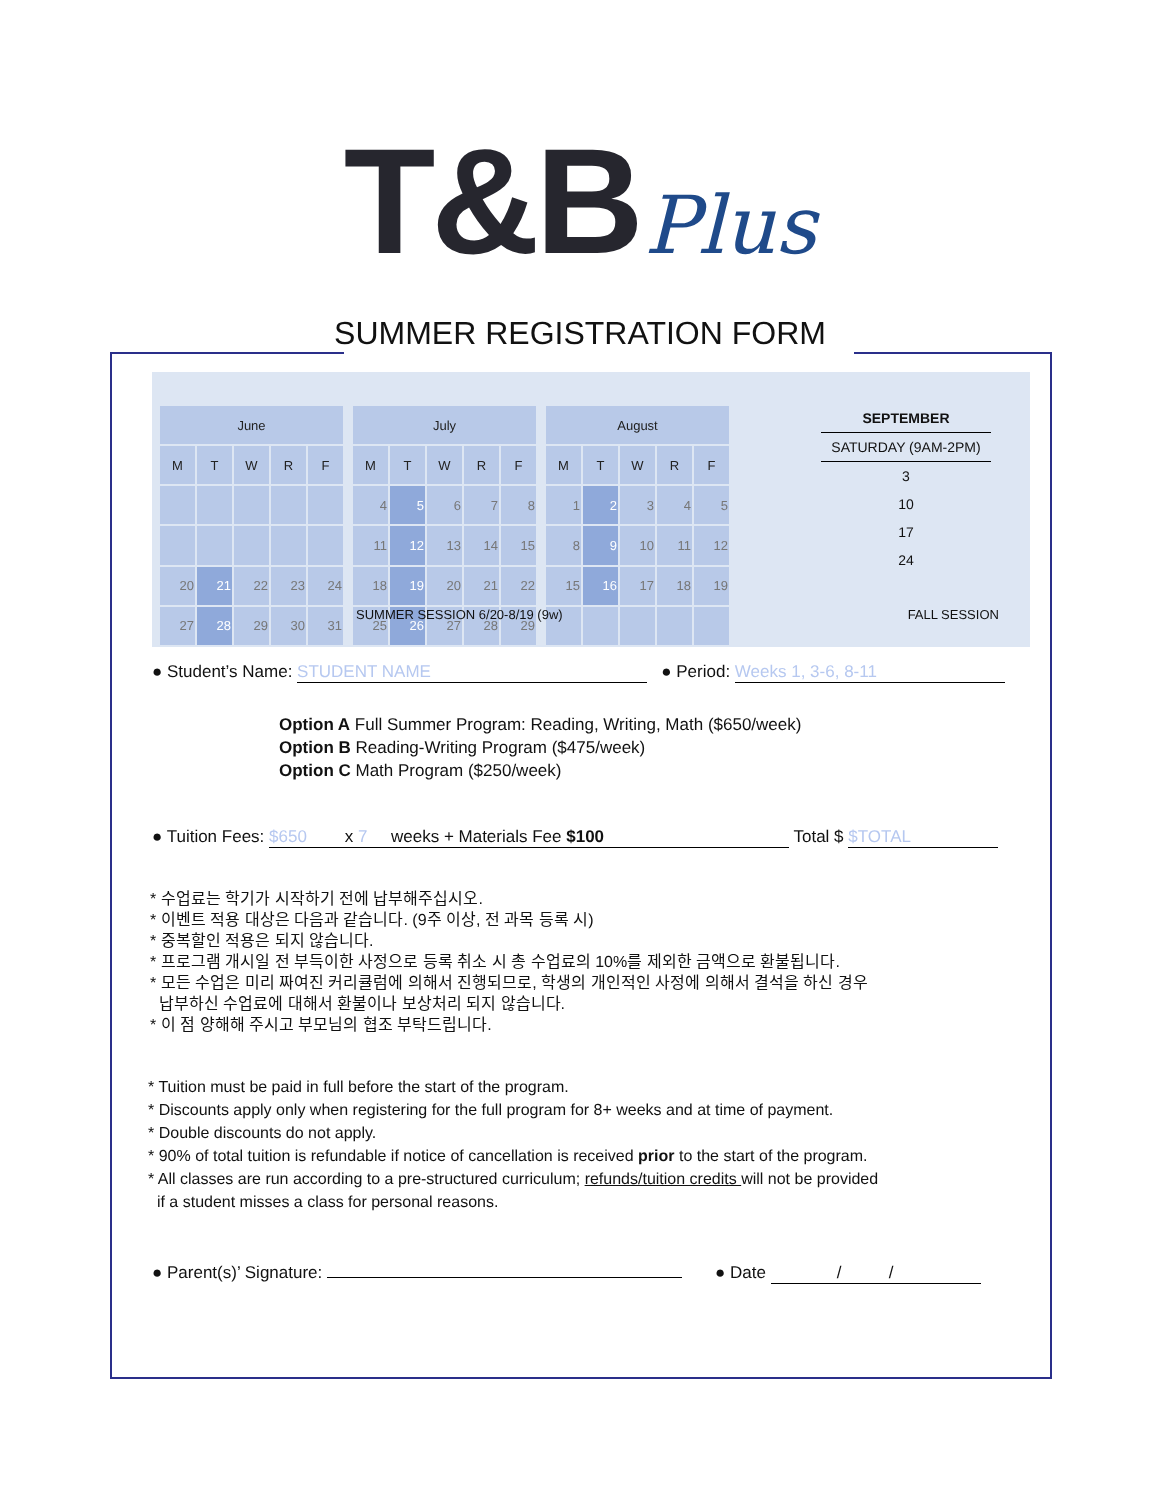T&B Plus
SUMMER REGISTRATION FORM
| June | | | | |
| --- | --- | --- | --- | --- |
| M | T | W | R | F |
| 20 | 21 | 22 | 23 | 24 |
| 27 | 28 | 29 | 30 | 31 |
| July | | | | |
| --- | --- | --- | --- | --- |
| M | T | W | R | F |
| 4 | 5 | 6 | 7 | 8 |
| 11 | 12 | 13 | 14 | 15 |
| 18 | 19 | 20 | 21 | 22 |
| 25 | 26 | 27 | 28 | 29 |
| August | | | | |
| --- | --- | --- | --- | --- |
| M | T | W | R | F |
| 1 | 2 | 3 | 4 | 5 |
| 8 | 9 | 10 | 11 | 12 |
| 15 | 16 | 17 | 18 | 19 |
SEPTEMBER
SATURDAY (9AM-2PM)
3
10
17
24
SUMMER SESSION 6/20-8/19 (9w) FALL SESSION
● Student’s Name: STUDENT NAME ● Period: Weeks 1, 3-6, 8-11
Option A Full Summer Program: Reading, Writing, Math ($650/week)
Option B Reading-Writing Program ($475/week)
Option C Math Program ($250/week)
● Tuition Fees: $650 x 7 weeks + Materials Fee $100 Total $ $TOTAL
* 수업료는 학기가 시작하기 전에 납부해주십시오.
* 이벤트 적용 대상은 다음과 같습니다. (9주 이상, 전 과목 등록 시)
* 중복할인 적용은 되지 않습니다.
* 프로그램 개시일 전 부득이한 사정으로 등록 취소 시 총 수업료의 10%를 제외한 금액으로 환불됩니다.
* 모든 수업은 미리 짜여진 커리큘럼에 의해서 진행되므로, 학생의 개인적인 사정에 의해서 결석을 하신 경우
납부하신 수업료에 대해서 환불이나 보상처리 되지 않습니다.
* 이 점 양해해 주시고 부모님의 협조 부탁드립니다.
* Tuition must be paid in full before the start of the program.
* Discounts apply only when registering for the full program for 8+ weeks and at time of payment.
* Double discounts do not apply.
* 90% of total tuition is refundable if notice of cancellation is received prior to the start of the program.
* All classes are run according to a pre-structured curriculum; refunds/tuition credits will not be provided
if a student misses a class for personal reasons.
● Parent(s)’ Signature: ● Date / /